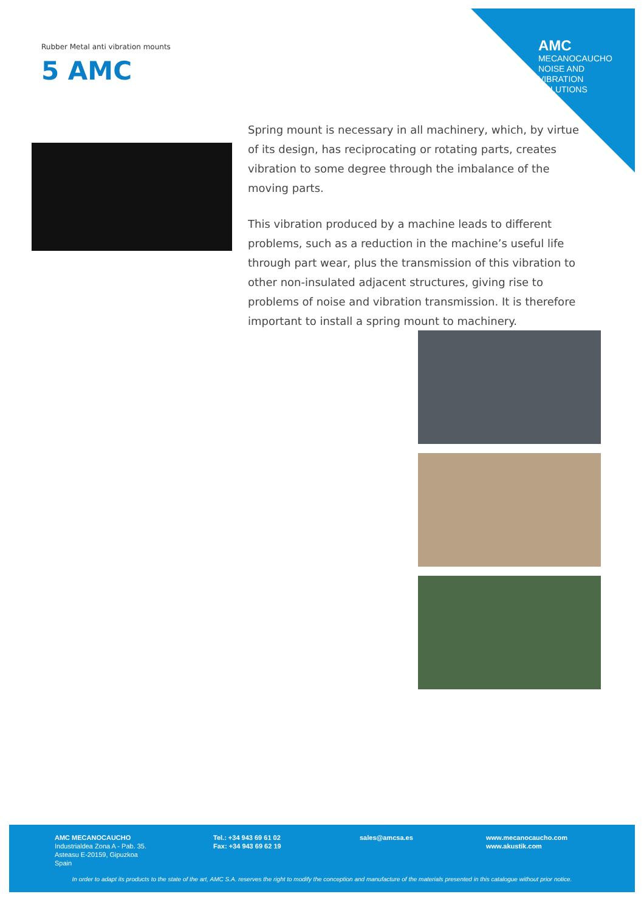AMC
MECANOCAUCHO
NOISE AND
VIBRATION
SOLUTIONS
Rubber Metal anti vibration mounts
5 AMC
Spring mount is necessary in all machinery, which, by virtue of its design, has reciprocating or rotating parts, creates vibration to some degree through the imbalance of the moving parts.
This vibration produced by a machine leads to different problems, such as a reduction in the machine’s useful life through part wear, plus the transmission of this vibration to other non-insulated adjacent structures, giving rise to problems of noise and vibration transmission. It is therefore important to install a spring mount to machinery.
AMC MECANOCAUCHO
Industrialdea Zona A - Pab. 35.
Asteasu E-20159, Gipuzkoa
Spain
Tel.: +34 943 69 61 02
Fax: +34 943 69 62 19
sales@amcsa.es
www.mecanocaucho.com
www.akustik.com
In order to adapt its products to the state of the art, AMC S.A. reserves the right to modify the conception and manufacture of the materials presented in this catalogue without prior notice.